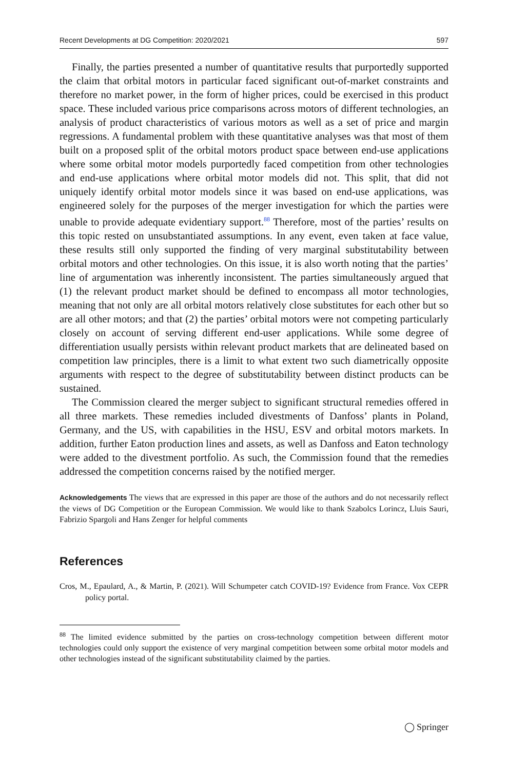Recent Developments at DG Competition: 2020/2021 597
Finally, the parties presented a number of quantitative results that purportedly supported the claim that orbital motors in particular faced significant out-of-market constraints and therefore no market power, in the form of higher prices, could be exercised in this product space. These included various price comparisons across motors of different technologies, an analysis of product characteristics of various motors as well as a set of price and margin regressions. A fundamental problem with these quantitative analyses was that most of them built on a proposed split of the orbital motors product space between end-use applications where some orbital motor models purportedly faced competition from other technologies and end-use applications where orbital motor models did not. This split, that did not uniquely identify orbital motor models since it was based on end-use applications, was engineered solely for the purposes of the merger investigation for which the parties were unable to provide adequate evidentiary support.<sup>88</sup> Therefore, most of the parties’ results on this topic rested on unsubstantiated assumptions. In any event, even taken at face value, these results still only supported the finding of very marginal substitutability between orbital motors and other technologies. On this issue, it is also worth noting that the parties’ line of argumentation was inherently inconsistent. The parties simultaneously argued that (1) the relevant product market should be defined to encompass all motor technologies, meaning that not only are all orbital motors relatively close substitutes for each other but so are all other motors; and that (2) the parties’ orbital motors were not competing particularly closely on account of serving different end-user applications. While some degree of differentiation usually persists within relevant product markets that are delineated based on competition law principles, there is a limit to what extent two such diametrically opposite arguments with respect to the degree of substitutability between distinct products can be sustained.
The Commission cleared the merger subject to significant structural remedies offered in all three markets. These remedies included divestments of Danfoss’ plants in Poland, Germany, and the US, with capabilities in the HSU, ESV and orbital motors markets. In addition, further Eaton production lines and assets, as well as Danfoss and Eaton technology were added to the divestment portfolio. As such, the Commission found that the remedies addressed the competition concerns raised by the notified merger.
Acknowledgements The views that are expressed in this paper are those of the authors and do not necessarily reflect the views of DG Competition or the European Commission. We would like to thank Szabolcs Lorincz, Lluis Sauri, Fabrizio Spargoli and Hans Zenger for helpful comments
References
Cros, M., Epaulard, A., & Martin, P. (2021). Will Schumpeter catch COVID-19? Evidence from France. Vox CEPR policy portal.
<sup>88</sup> The limited evidence submitted by the parties on cross-technology competition between different motor technologies could only support the existence of very marginal competition between some orbital motor models and other technologies instead of the significant substitutability claimed by the parties.
◯ Springer